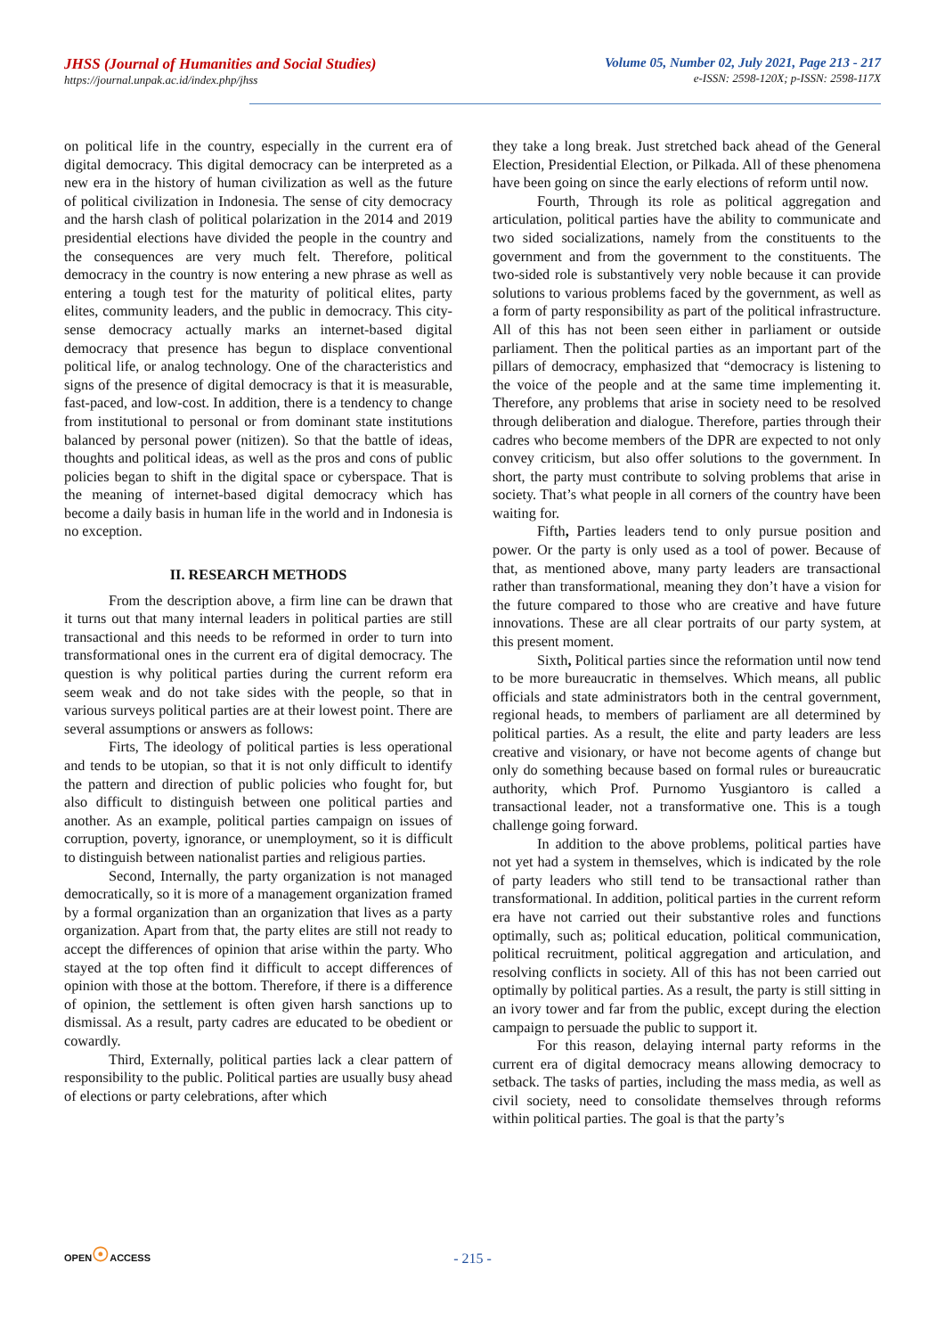JHSS (Journal of Humanities and Social Studies)
https://journal.unpak.ac.id/index.php/jhss
Volume 05, Number 02, July 2021, Page 213 - 217
e-ISSN: 2598-120X; p-ISSN: 2598-117X
on political life in the country, especially in the current era of digital democracy. This digital democracy can be interpreted as a new era in the history of human civilization as well as the future of political civilization in Indonesia. The sense of city democracy and the harsh clash of political polarization in the 2014 and 2019 presidential elections have divided the people in the country and the consequences are very much felt. Therefore, political democracy in the country is now entering a new phrase as well as entering a tough test for the maturity of political elites, party elites, community leaders, and the public in democracy. This city-sense democracy actually marks an internet-based digital democracy that presence has begun to displace conventional political life, or analog technology. One of the characteristics and signs of the presence of digital democracy is that it is measurable, fast-paced, and low-cost. In addition, there is a tendency to change from institutional to personal or from dominant state institutions balanced by personal power (nitizen). So that the battle of ideas, thoughts and political ideas, as well as the pros and cons of public policies began to shift in the digital space or cyberspace. That is the meaning of internet-based digital democracy which has become a daily basis in human life in the world and in Indonesia is no exception.
II. RESEARCH METHODS
From the description above, a firm line can be drawn that it turns out that many internal leaders in political parties are still transactional and this needs to be reformed in order to turn into transformational ones in the current era of digital democracy. The question is why political parties during the current reform era seem weak and do not take sides with the people, so that in various surveys political parties are at their lowest point. There are several assumptions or answers as follows:
Firts, The ideology of political parties is less operational and tends to be utopian, so that it is not only difficult to identify the pattern and direction of public policies who fought for, but also difficult to distinguish between one political parties and another. As an example, political parties campaign on issues of corruption, poverty, ignorance, or unemployment, so it is difficult to distinguish between nationalist parties and religious parties.
Second, Internally, the party organization is not managed democratically, so it is more of a management organization framed by a formal organization than an organization that lives as a party organization. Apart from that, the party elites are still not ready to accept the differences of opinion that arise within the party. Who stayed at the top often find it difficult to accept differences of opinion with those at the bottom. Therefore, if there is a difference of opinion, the settlement is often given harsh sanctions up to dismissal. As a result, party cadres are educated to be obedient or cowardly.
Third, Externally, political parties lack a clear pattern of responsibility to the public. Political parties are usually busy ahead of elections or party celebrations, after which
they take a long break. Just stretched back ahead of the General Election, Presidential Election, or Pilkada. All of these phenomena have been going on since the early elections of reform until now.
Fourth, Through its role as political aggregation and articulation, political parties have the ability to communicate and two sided socializations, namely from the constituents to the government and from the government to the constituents. The two-sided role is substantively very noble because it can provide solutions to various problems faced by the government, as well as a form of party responsibility as part of the political infrastructure. All of this has not been seen either in parliament or outside parliament. Then the political parties as an important part of the pillars of democracy, emphasized that “democracy is listening to the voice of the people and at the same time implementing it. Therefore, any problems that arise in society need to be resolved through deliberation and dialogue. Therefore, parties through their cadres who become members of the DPR are expected to not only convey criticism, but also offer solutions to the government. In short, the party must contribute to solving problems that arise in society. That’s what people in all corners of the country have been waiting for.
Fifth, Parties leaders tend to only pursue position and power. Or the party is only used as a tool of power. Because of that, as mentioned above, many party leaders are transactional rather than transformational, meaning they don’t have a vision for the future compared to those who are creative and have future innovations. These are all clear portraits of our party system, at this present moment.
Sixth, Political parties since the reformation until now tend to be more bureaucratic in themselves. Which means, all public officials and state administrators both in the central government, regional heads, to members of parliament are all determined by political parties. As a result, the elite and party leaders are less creative and visionary, or have not become agents of change but only do something because based on formal rules or bureaucratic authority, which Prof. Purnomo Yusgiantoro is called a transactional leader, not a transformative one. This is a tough challenge going forward.
In addition to the above problems, political parties have not yet had a system in themselves, which is indicated by the role of party leaders who still tend to be transactional rather than transformational. In addition, political parties in the current reform era have not carried out their substantive roles and functions optimally, such as; political education, political communication, political recruitment, political aggregation and articulation, and resolving conflicts in society. All of this has not been carried out optimally by political parties. As a result, the party is still sitting in an ivory tower and far from the public, except during the election campaign to persuade the public to support it.
For this reason, delaying internal party reforms in the current era of digital democracy means allowing democracy to setback. The tasks of parties, including the mass media, as well as civil society, need to consolidate themselves through reforms within political parties. The goal is that the party’s
OPEN☉ACCESS
- 215 -